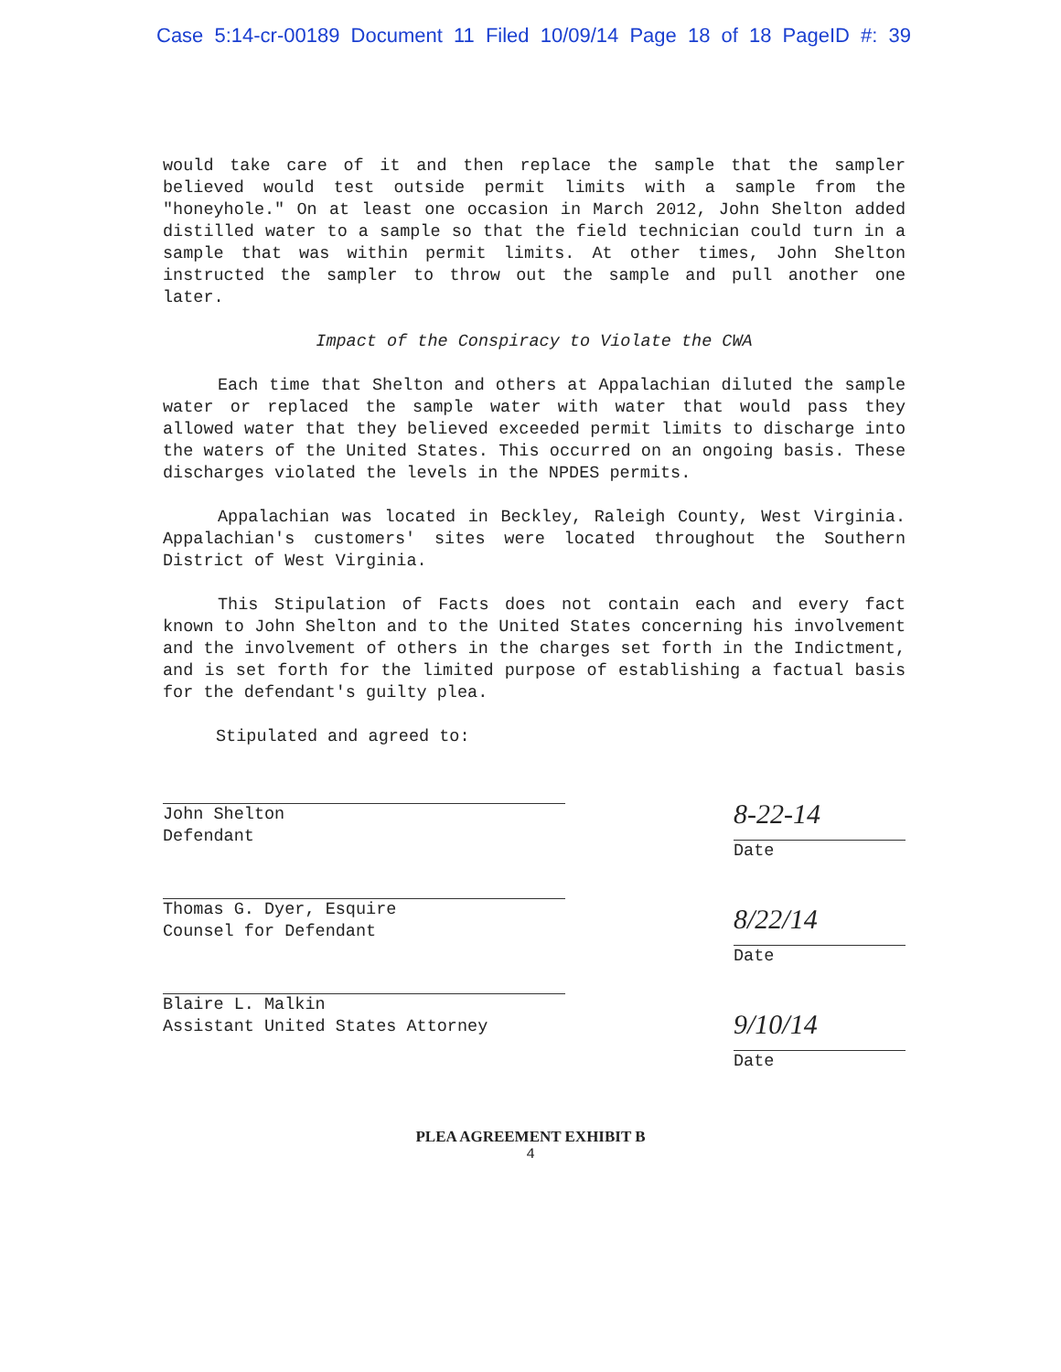Case 5:14-cr-00189 Document 11 Filed 10/09/14 Page 18 of 18 PageID #: 39
would take care of it and then replace the sample that the sampler believed would test outside permit limits with a sample from the "honeyhole." On at least one occasion in March 2012, John Shelton added distilled water to a sample so that the field technician could turn in a sample that was within permit limits. At other times, John Shelton instructed the sampler to throw out the sample and pull another one later.
Impact of the Conspiracy to Violate the CWA
Each time that Shelton and others at Appalachian diluted the sample water or replaced the sample water with water that would pass they allowed water that they believed exceeded permit limits to discharge into the waters of the United States. This occurred on an ongoing basis. These discharges violated the levels in the NPDES permits.
Appalachian was located in Beckley, Raleigh County, West Virginia. Appalachian's customers' sites were located throughout the Southern District of West Virginia.
This Stipulation of Facts does not contain each and every fact known to John Shelton and to the United States concerning his involvement and the involvement of others in the charges set forth in the Indictment, and is set forth for the limited purpose of establishing a factual basis for the defendant's guilty plea.
Stipulated and agreed to:
John Shelton
Defendant
Thomas G. Dyer, Esquire
Counsel for Defendant
Blaire L. Malkin
Assistant United States Attorney
8-22-14
Date
8/22/14
Date
9/10/14
Date
PLEA AGREEMENT EXHIBIT B
4